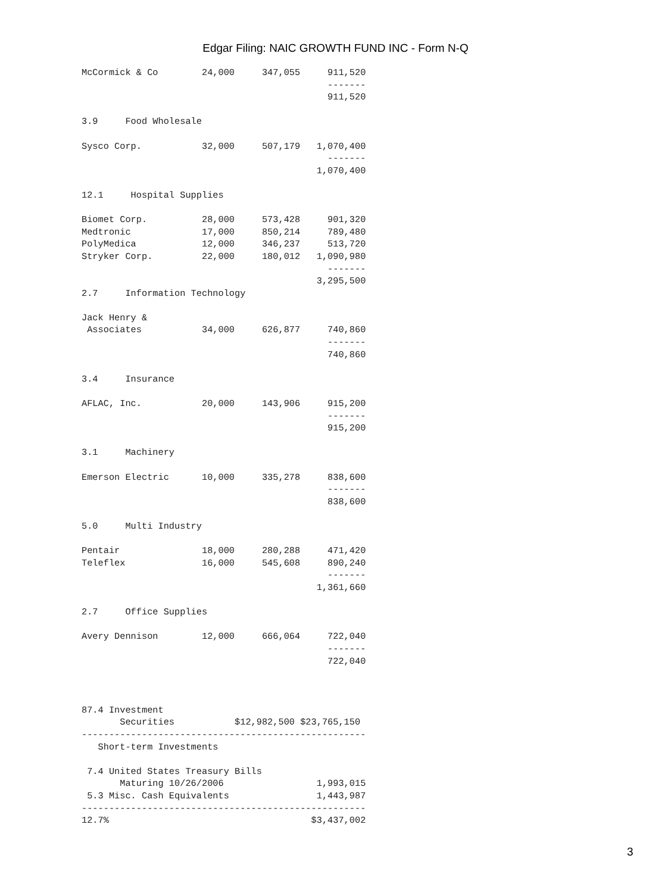Edgar Filing: NAIC GROWTH FUND INC - Form N-Q
McCormick & Co        24,000     347,055     911,520
                                             -------
                                             911,520

3.9     Food Wholesale

Sysco Corp.           32,000     507,179   1,070,400
                                             -------
                                           1,070,400

12.1     Hospital Supplies

Biomet Corp.          28,000     573,428     901,320
Medtronic             17,000     850,214     789,480
PolyMedica            12,000     346,237     513,720
Stryker Corp.         22,000     180,012   1,090,980
                                             -------
                                           3,295,500
2.7     Information Technology

Jack Henry &
 Associates           34,000     626,877     740,860
                                             -------
                                             740,860

3.4     Insurance

AFLAC, Inc.           20,000     143,906     915,200
                                             -------
                                             915,200

3.1     Machinery

Emerson Electric      10,000     335,278     838,600
                                             -------
                                             838,600

5.0     Multi Industry

Pentair               18,000     280,288     471,420
Teleflex              16,000     545,608     890,240
                                             -------
                                           1,361,660

2.7     Office Supplies

Avery Dennison        12,000     666,064     722,040
                                             -------
                                             722,040



87.4 Investment
       Securities           $12,982,500 $23,765,150
----------------------------------------------------
   Short-term Investments

 7.4 United States Treasury Bills
       Maturing 10/26/2006                 1,993,015
 5.3 Misc. Cash Equivalents                1,443,987
----------------------------------------------------
12.7%                                     $3,437,002
3